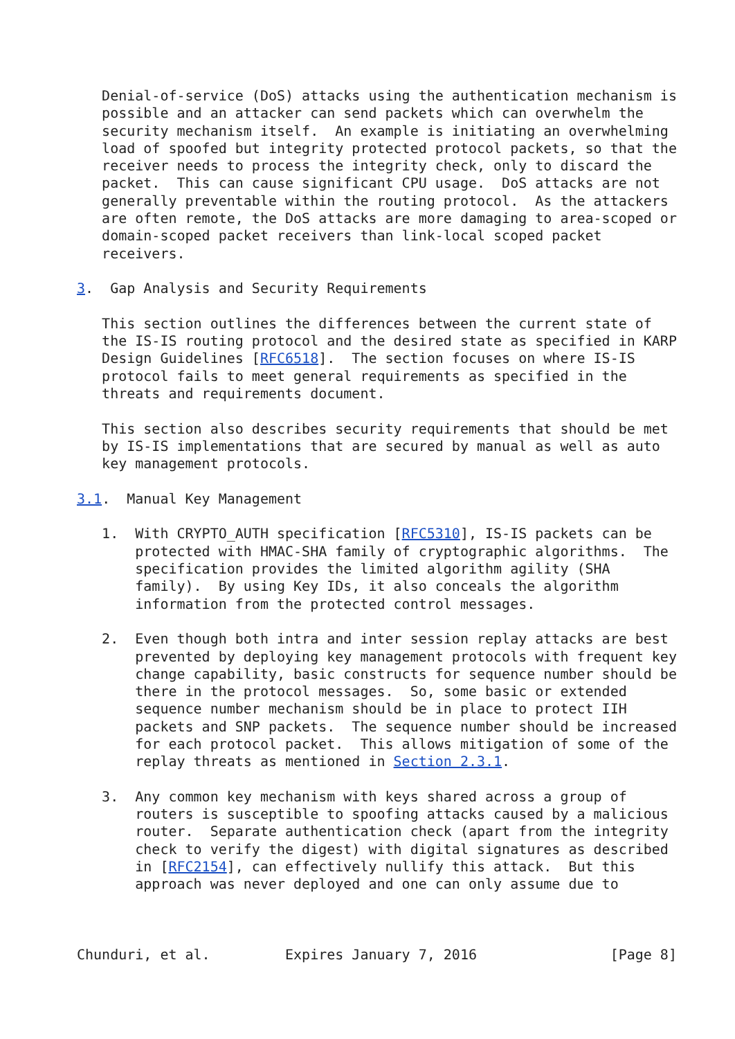Denial-of-service (DoS) attacks using the authentication mechanism is
   possible and an attacker can send packets which can overwhelm the
   security mechanism itself.  An example is initiating an overwhelming
   load of spoofed but integrity protected protocol packets, so that the
   receiver needs to process the integrity check, only to discard the
   packet.  This can cause significant CPU usage.  DoS attacks are not
   generally preventable within the routing protocol.  As the attackers
   are often remote, the DoS attacks are more damaging to area-scoped or
   domain-scoped packet receivers than link-local scoped packet
   receivers.

3.  Gap Analysis and Security Requirements

   This section outlines the differences between the current state of
   the IS-IS routing protocol and the desired state as specified in KARP
   Design Guidelines [RFC6518].  The section focuses on where IS-IS
   protocol fails to meet general requirements as specified in the
   threats and requirements document.

   This section also describes security requirements that should be met
   by IS-IS implementations that are secured by manual as well as auto
   key management protocols.

3.1.  Manual Key Management

   1.  With CRYPTO_AUTH specification [RFC5310], IS-IS packets can be
       protected with HMAC-SHA family of cryptographic algorithms.  The
       specification provides the limited algorithm agility (SHA
       family).  By using Key IDs, it also conceals the algorithm
       information from the protected control messages.

   2.  Even though both intra and inter session replay attacks are best
       prevented by deploying key management protocols with frequent key
       change capability, basic constructs for sequence number should be
       there in the protocol messages.  So, some basic or extended
       sequence number mechanism should be in place to protect IIH
       packets and SNP packets.  The sequence number should be increased
       for each protocol packet.  This allows mitigation of some of the
       replay threats as mentioned in Section 2.3.1.

   3.  Any common key mechanism with keys shared across a group of
       routers is susceptible to spoofing attacks caused by a malicious
       router.  Separate authentication check (apart from the integrity
       check to verify the digest) with digital signatures as described
       in [RFC2154], can effectively nullify this attack.  But this
       approach was never deployed and one can only assume due to



Chunduri, et al.         Expires January 7, 2016                [Page 8]